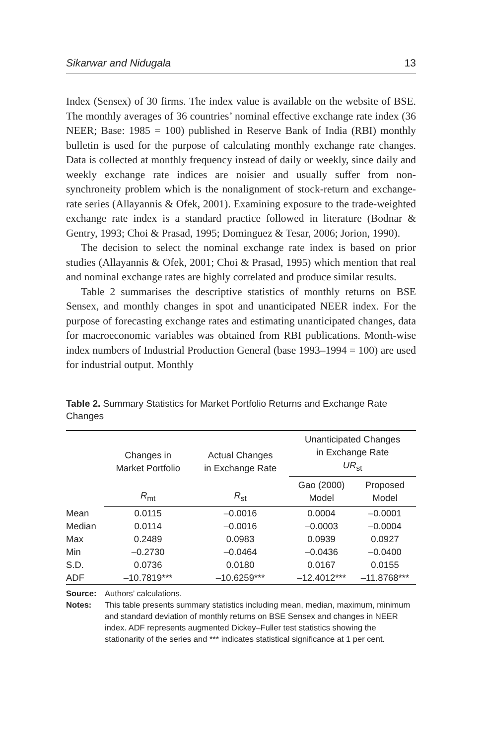Sikarwar and Nidugala 13
Index (Sensex) of 30 firms. The index value is available on the website of BSE. The monthly averages of 36 countries’ nominal effective exchange rate index (36 NEER; Base: 1985 = 100) published in Reserve Bank of India (RBI) monthly bulletin is used for the purpose of calculating monthly exchange rate changes. Data is collected at monthly frequency instead of daily or weekly, since daily and weekly exchange rate indices are noisier and usually suffer from non-synchroneity problem which is the nonalignment of stock-return and exchange-rate series (Allayannis & Ofek, 2001). Examining exposure to the trade-weighted exchange rate index is a standard practice followed in literature (Bodnar & Gentry, 1993; Choi & Prasad, 1995; Dominguez & Tesar, 2006; Jorion, 1990).
The decision to select the nominal exchange rate index is based on prior studies (Allayannis & Ofek, 2001; Choi & Prasad, 1995) which mention that real and nominal exchange rates are highly correlated and produce similar results.
Table 2 summarises the descriptive statistics of monthly returns on BSE Sensex, and monthly changes in spot and unanticipated NEER index. For the purpose of forecasting exchange rates and estimating unanticipated changes, data for macroeconomic variables was obtained from RBI publications. Month-wise index numbers of Industrial Production General (base 1993–1994 = 100) are used for industrial output. Monthly
Table 2. Summary Statistics for Market Portfolio Returns and Exchange Rate Changes
| | Changes in Market Portfolio | Actual Changes in Exchange Rate | Unanticipated Changes in Exchange Rate UR<sub>st</sub> | |
| --- | --- | --- | --- | --- |
| | R<sub>mt</sub> | R<sub>st</sub> | Gao (2000) Model | Proposed Model |
| Mean | 0.0115 | –0.0016 | 0.0004 | –0.0001 |
| Median | 0.0114 | –0.0016 | –0.0003 | –0.0004 |
| Max | 0.2489 | 0.0983 | 0.0939 | 0.0927 |
| Min | –0.2730 | –0.0464 | –0.0436 | –0.0400 |
| S.D. | 0.0736 | 0.0180 | 0.0167 | 0.0155 |
| ADF | –10.7819*** | –10.6259*** | –12.4012*** | –11.8768*** |
Source: Authors’ calculations.
Notes: This table presents summary statistics including mean, median, maximum, minimum and standard deviation of monthly returns on BSE Sensex and changes in NEER index. ADF represents augmented Dickey–Fuller test statistics showing the stationarity of the series and *** indicates statistical significance at 1 per cent.